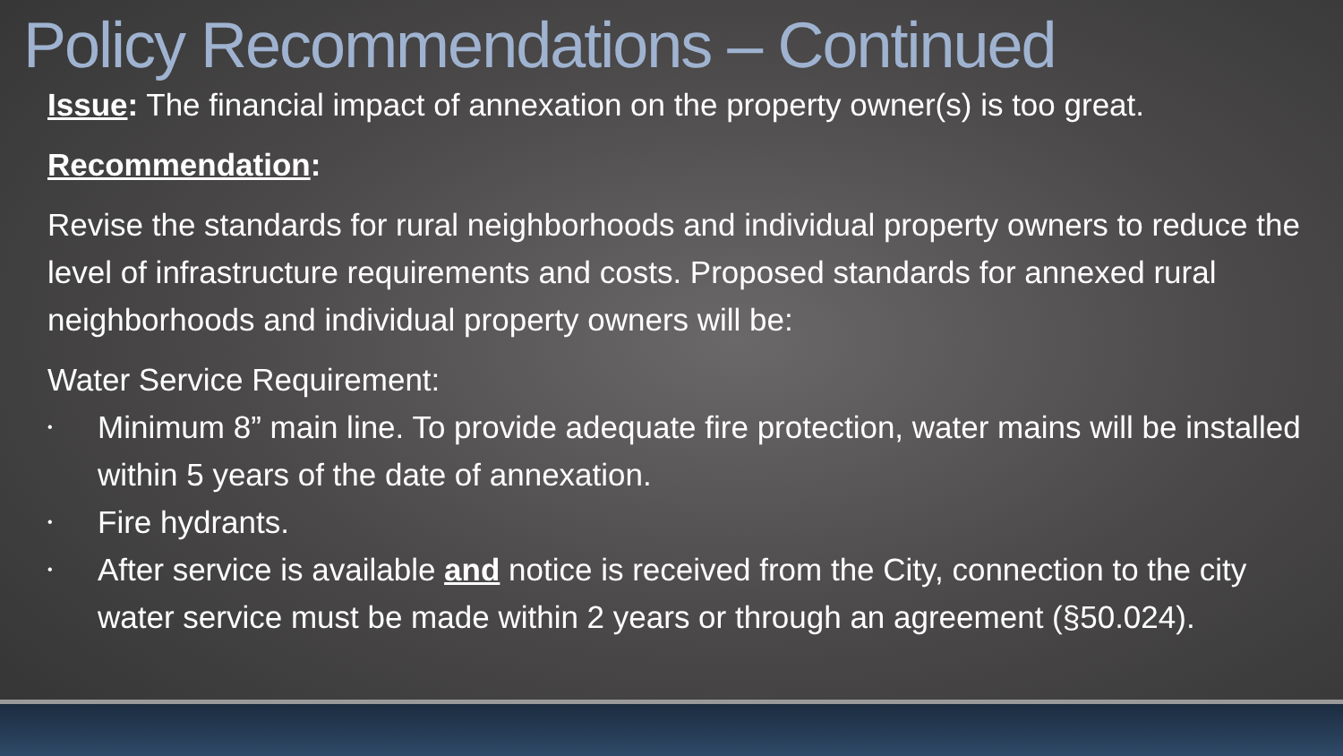Policy Recommendations – Continued
Issue: The financial impact of annexation on the property owner(s) is too great.
Recommendation:
Revise the standards for rural neighborhoods and individual property owners to reduce the level of infrastructure requirements and costs. Proposed standards for annexed rural neighborhoods and individual property owners will be:
Water Service Requirement:
• Minimum 8” main line. To provide adequate fire protection, water mains will be installed within 5 years of the date of annexation.
• Fire hydrants.
• After service is available and notice is received from the City, connection to the city water service must be made within 2 years or through an agreement (§50.024).